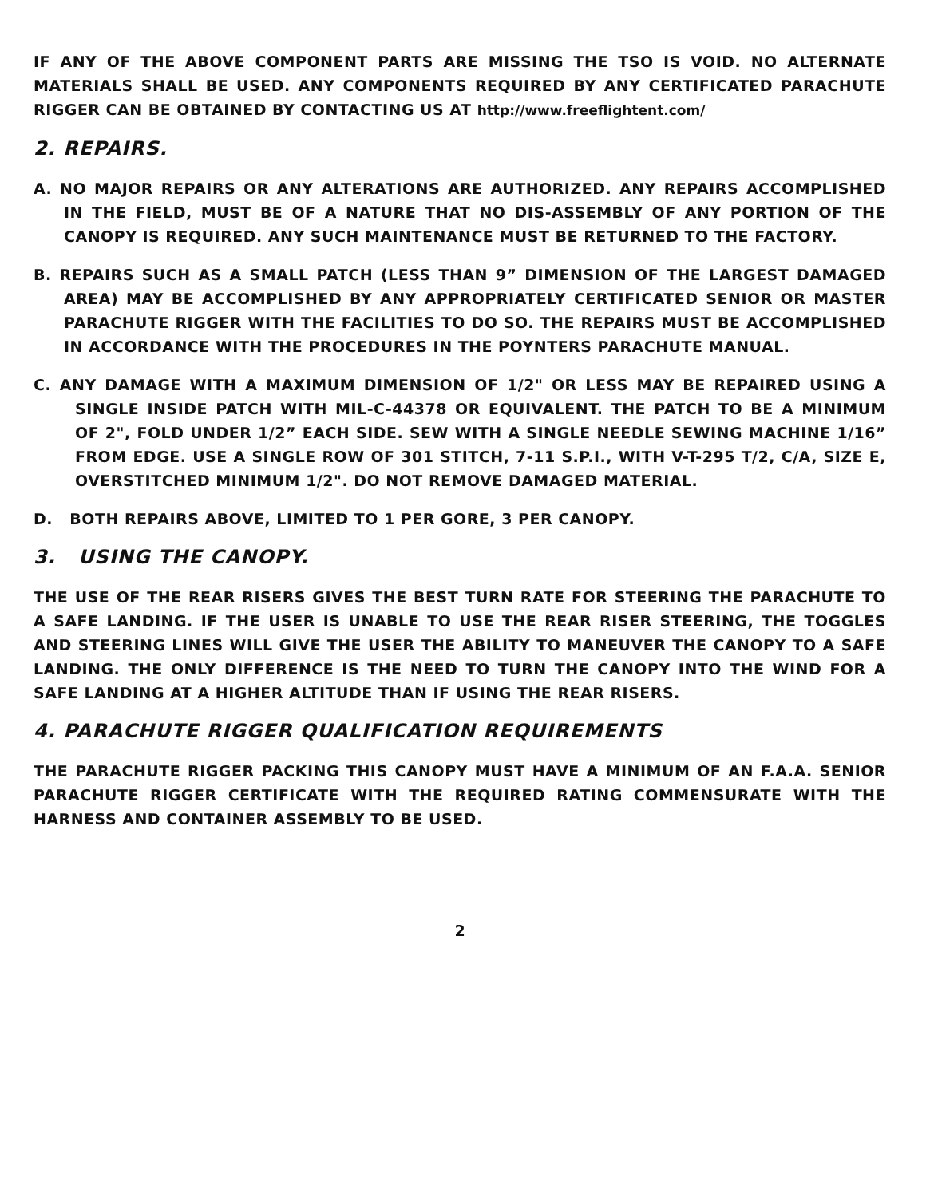IF ANY OF THE ABOVE COMPONENT PARTS ARE MISSING THE TSO IS VOID. NO ALTERNATE MATERIALS SHALL BE USED. ANY COMPONENTS REQUIRED BY ANY CERTIFICATED PARACHUTE RIGGER CAN BE OBTAINED BY CONTACTING US AT http://www.freeflightent.com/
2. REPAIRS.
A. NO MAJOR REPAIRS OR ANY ALTERATIONS ARE AUTHORIZED. ANY REPAIRS ACCOMPLISHED IN THE FIELD, MUST BE OF A NATURE THAT NO DIS-ASSEMBLY OF ANY PORTION OF THE CANOPY IS REQUIRED. ANY SUCH MAINTENANCE MUST BE RETURNED TO THE FACTORY.
B. REPAIRS SUCH AS A SMALL PATCH (LESS THAN 9” DIMENSION OF THE LARGEST DAMAGED AREA) MAY BE ACCOMPLISHED BY ANY APPROPRIATELY CERTIFICATED SENIOR OR MASTER PARACHUTE RIGGER WITH THE FACILITIES TO DO SO. THE REPAIRS MUST BE ACCOMPLISHED IN ACCORDANCE WITH THE PROCEDURES IN THE POYNTERS PARACHUTE MANUAL.
C. ANY DAMAGE WITH A MAXIMUM DIMENSION OF 1/2" OR LESS MAY BE REPAIRED USING A SINGLE INSIDE PATCH WITH MIL-C-44378 OR EQUIVALENT. THE PATCH TO BE A MINIMUM OF 2", FOLD UNDER 1/2” EACH SIDE. SEW WITH A SINGLE NEEDLE SEWING MACHINE 1/16” FROM EDGE. USE A SINGLE ROW OF 301 STITCH, 7-11 S.P.I., WITH V-T-295 T/2, C/A, SIZE E, OVERSTITCHED MINIMUM 1/2". DO NOT REMOVE DAMAGED MATERIAL.
D. BOTH REPAIRS ABOVE, LIMITED TO 1 PER GORE, 3 PER CANOPY.
3. USING THE CANOPY.
THE USE OF THE REAR RISERS GIVES THE BEST TURN RATE FOR STEERING THE PARACHUTE TO A SAFE LANDING. IF THE USER IS UNABLE TO USE THE REAR RISER STEERING, THE TOGGLES AND STEERING LINES WILL GIVE THE USER THE ABILITY TO MANEUVER THE CANOPY TO A SAFE LANDING. THE ONLY DIFFERENCE IS THE NEED TO TURN THE CANOPY INTO THE WIND FOR A SAFE LANDING AT A HIGHER ALTITUDE THAN IF USING THE REAR RISERS.
4. PARACHUTE RIGGER QUALIFICATION REQUIREMENTS
THE PARACHUTE RIGGER PACKING THIS CANOPY MUST HAVE A MINIMUM OF AN F.A.A. SENIOR PARACHUTE RIGGER CERTIFICATE WITH THE REQUIRED RATING COMMENSURATE WITH THE HARNESS AND CONTAINER ASSEMBLY TO BE USED.
2